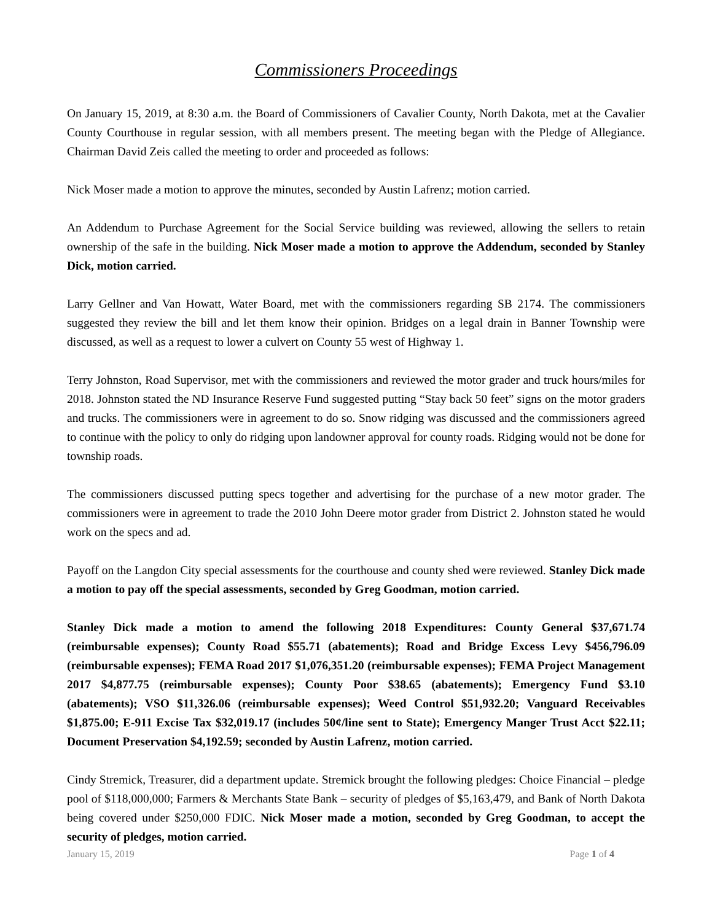Commissioners Proceedings
On January 15, 2019, at 8:30 a.m. the Board of Commissioners of Cavalier County, North Dakota, met at the Cavalier County Courthouse in regular session, with all members present. The meeting began with the Pledge of Allegiance. Chairman David Zeis called the meeting to order and proceeded as follows:
Nick Moser made a motion to approve the minutes, seconded by Austin Lafrenz; motion carried.
An Addendum to Purchase Agreement for the Social Service building was reviewed, allowing the sellers to retain ownership of the safe in the building. Nick Moser made a motion to approve the Addendum, seconded by Stanley Dick, motion carried.
Larry Gellner and Van Howatt, Water Board, met with the commissioners regarding SB 2174. The commissioners suggested they review the bill and let them know their opinion. Bridges on a legal drain in Banner Township were discussed, as well as a request to lower a culvert on County 55 west of Highway 1.
Terry Johnston, Road Supervisor, met with the commissioners and reviewed the motor grader and truck hours/miles for 2018. Johnston stated the ND Insurance Reserve Fund suggested putting “Stay back 50 feet” signs on the motor graders and trucks. The commissioners were in agreement to do so. Snow ridging was discussed and the commissioners agreed to continue with the policy to only do ridging upon landowner approval for county roads. Ridging would not be done for township roads.
The commissioners discussed putting specs together and advertising for the purchase of a new motor grader. The commissioners were in agreement to trade the 2010 John Deere motor grader from District 2. Johnston stated he would work on the specs and ad.
Payoff on the Langdon City special assessments for the courthouse and county shed were reviewed. Stanley Dick made a motion to pay off the special assessments, seconded by Greg Goodman, motion carried.
Stanley Dick made a motion to amend the following 2018 Expenditures: County General $37,671.74 (reimbursable expenses); County Road $55.71 (abatements); Road and Bridge Excess Levy $456,796.09 (reimbursable expenses); FEMA Road 2017 $1,076,351.20 (reimbursable expenses); FEMA Project Management 2017 $4,877.75 (reimbursable expenses); County Poor $38.65 (abatements); Emergency Fund $3.10 (abatements); VSO $11,326.06 (reimbursable expenses); Weed Control $51,932.20; Vanguard Receivables $1,875.00; E-911 Excise Tax $32,019.17 (includes 50¢/line sent to State); Emergency Manger Trust Acct $22.11; Document Preservation $4,192.59; seconded by Austin Lafrenz, motion carried.
Cindy Stremick, Treasurer, did a department update. Stremick brought the following pledges: Choice Financial – pledge pool of $118,000,000; Farmers & Merchants State Bank – security of pledges of $5,163,479, and Bank of North Dakota being covered under $250,000 FDIC. Nick Moser made a motion, seconded by Greg Goodman, to accept the security of pledges, motion carried.
January 15, 2019 Page 1 of 4